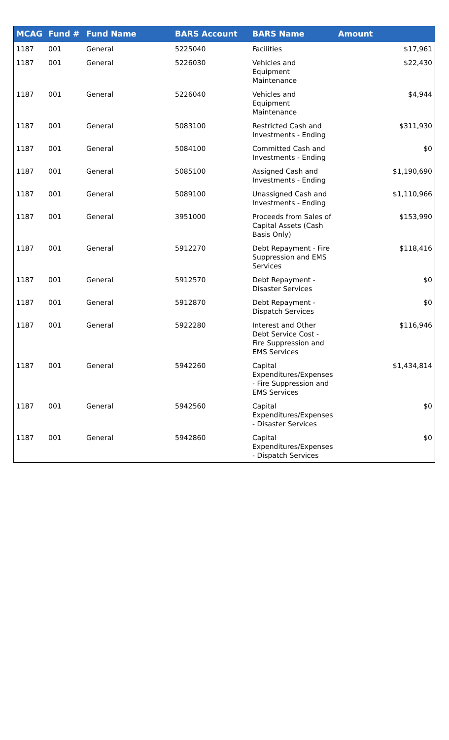| MCAG | Fund # | Fund Name | BARS Account | BARS Name | Amount |
| --- | --- | --- | --- | --- | --- |
| 1187 | 001 | General | 5225040 | Facilities | $17,961 |
| 1187 | 001 | General | 5226030 | Vehicles and Equipment Maintenance | $22,430 |
| 1187 | 001 | General | 5226040 | Vehicles and Equipment Maintenance | $4,944 |
| 1187 | 001 | General | 5083100 | Restricted Cash and Investments - Ending | $311,930 |
| 1187 | 001 | General | 5084100 | Committed Cash and Investments - Ending | $0 |
| 1187 | 001 | General | 5085100 | Assigned Cash and Investments - Ending | $1,190,690 |
| 1187 | 001 | General | 5089100 | Unassigned Cash and Investments - Ending | $1,110,966 |
| 1187 | 001 | General | 3951000 | Proceeds from Sales of Capital Assets (Cash Basis Only) | $153,990 |
| 1187 | 001 | General | 5912270 | Debt Repayment - Fire Suppression and EMS Services | $118,416 |
| 1187 | 001 | General | 5912570 | Debt Repayment - Disaster Services | $0 |
| 1187 | 001 | General | 5912870 | Debt Repayment - Dispatch Services | $0 |
| 1187 | 001 | General | 5922280 | Interest and Other Debt Service Cost - Fire Suppression and EMS Services | $116,946 |
| 1187 | 001 | General | 5942260 | Capital Expenditures/Expenses - Fire Suppression and EMS Services | $1,434,814 |
| 1187 | 001 | General | 5942560 | Capital Expenditures/Expenses - Disaster Services | $0 |
| 1187 | 001 | General | 5942860 | Capital Expenditures/Expenses - Dispatch Services | $0 |